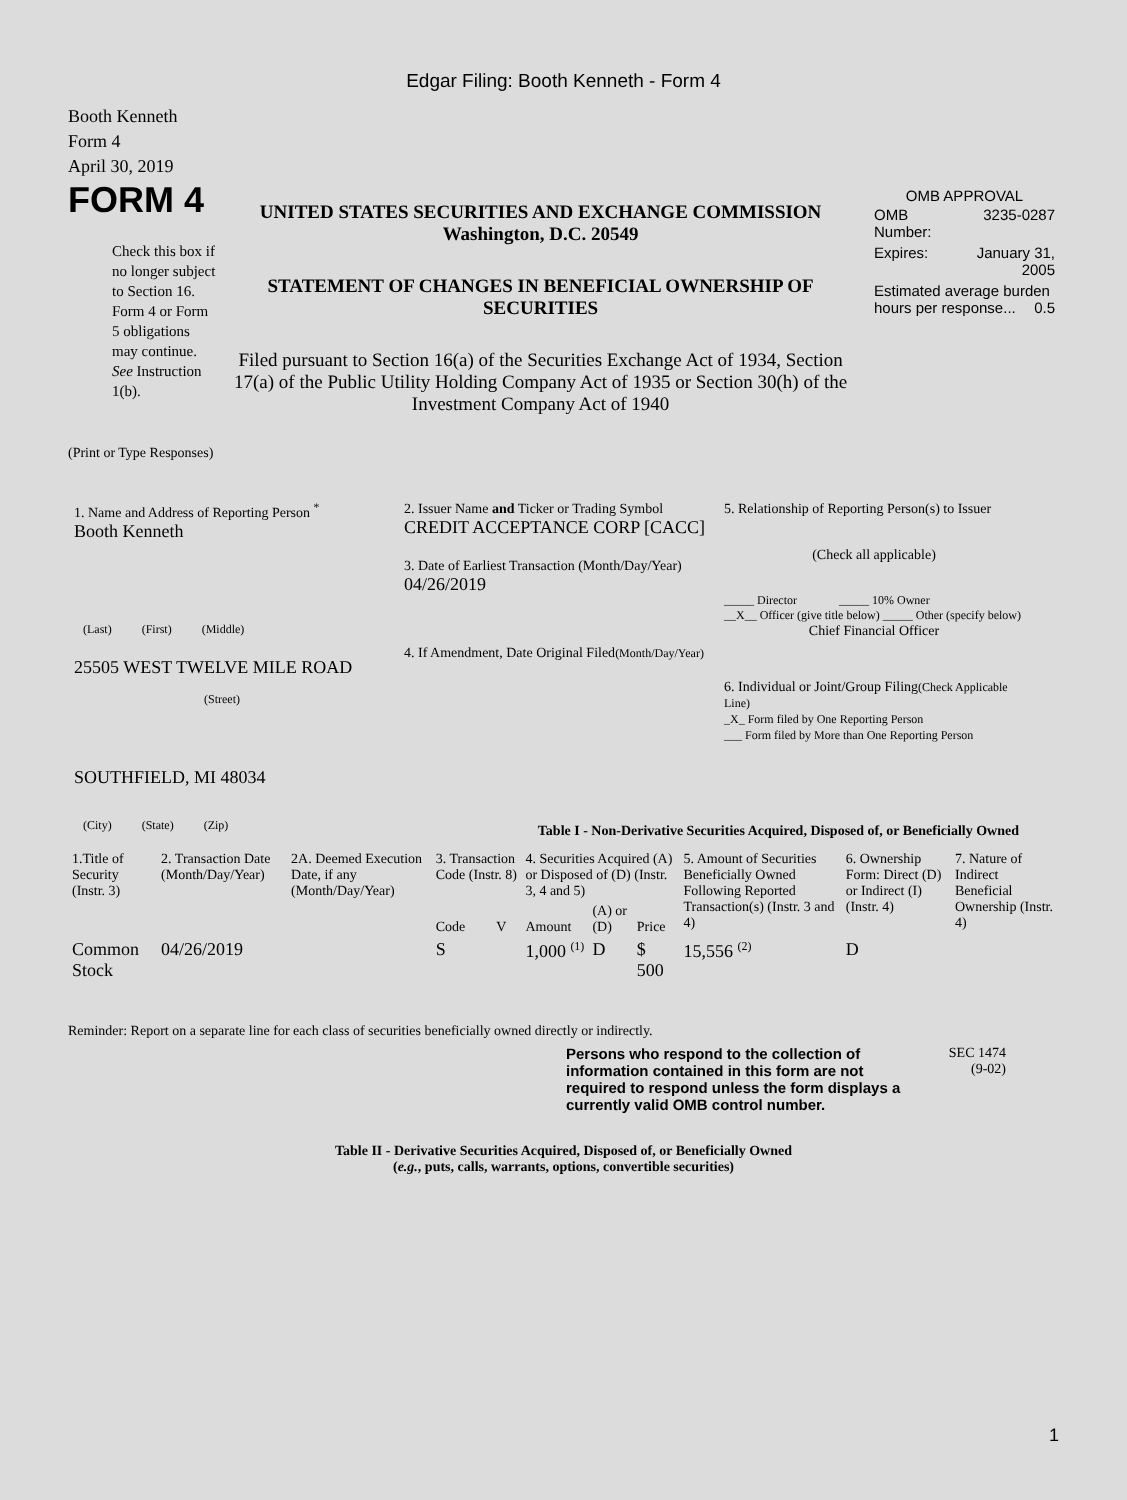Edgar Filing: Booth Kenneth - Form 4
Booth Kenneth
Form 4
April 30, 2019
FORM 4
Check this box if no longer subject to Section 16. Form 4 or Form 5 obligations may continue. See Instruction 1(b).
UNITED STATES SECURITIES AND EXCHANGE COMMISSION
Washington, D.C. 20549
STATEMENT OF CHANGES IN BENEFICIAL OWNERSHIP OF SECURITIES
Filed pursuant to Section 16(a) of the Securities Exchange Act of 1934, Section 17(a) of the Public Utility Holding Company Act of 1935 or Section 30(h) of the Investment Company Act of 1940
OMB APPROVAL
| OMB Number: | 3235-0287 |
| Expires: | January 31, 2005 |
| Estimated average burden hours per response... 0.5 | |
(Print or Type Responses)
1. Name and Address of Reporting Person <sup>*</sup>
Booth Kenneth
(Last) (First) (Middle)
25505 WEST TWELVE MILE ROAD
(Street)
SOUTHFIELD, MI 48034
(City) (State) (Zip)
2. Issuer Name and Ticker or Trading Symbol
CREDIT ACCEPTANCE CORP [CACC]
3. Date of Earliest Transaction (Month/Day/Year)
04/26/2019
4. If Amendment, Date Original Filed(Month/Day/Year)
5. Relationship of Reporting Person(s) to Issuer
(Check all applicable)
_____ Director _____ 10% Owner
__X__ Officer (give title below) _____ Other (specify below)
Chief Financial Officer
6. Individual or Joint/Group Filing(Check Applicable Line)
_X_ Form filed by One Reporting Person
___ Form filed by More than One Reporting Person
Table I - Non-Derivative Securities Acquired, Disposed of, or Beneficially Owned
| 1.Title of Security (Instr. 3) | 2. Transaction Date (Month/Day/Year) | 2A. Deemed Execution Date, if any (Month/Day/Year) | 3. Transaction Code (Instr. 8) | | 4. Securities Acquired (A) or Disposed of (D) (Instr. 3, 4 and 5) | | | 5. Amount of Securities Beneficially Owned Following Reported Transaction(s) (Instr. 3 and 4) | 6. Ownership Form: Direct (D) or Indirect (I) (Instr. 4) | 7. Nature of Indirect Beneficial Ownership (Instr. 4) |
| --- | --- | --- | --- | --- | --- | --- | --- | --- | --- | --- |
| | | | Code | V | Amount | (A) or (D) | Price | | | |
| Common Stock | 04/26/2019 | | S | | 1,000 <sup>(1)</sup> | D | $ 500 | 15,556 <sup>(2)</sup> | D | |
Reminder: Report on a separate line for each class of securities beneficially owned directly or indirectly.
Persons who respond to the collection of information contained in this form are not required to respond unless the form displays a currently valid OMB control number.
SEC 1474
(9-02)
Table II - Derivative Securities Acquired, Disposed of, or Beneficially Owned
(e.g., puts, calls, warrants, options, convertible securities)
1